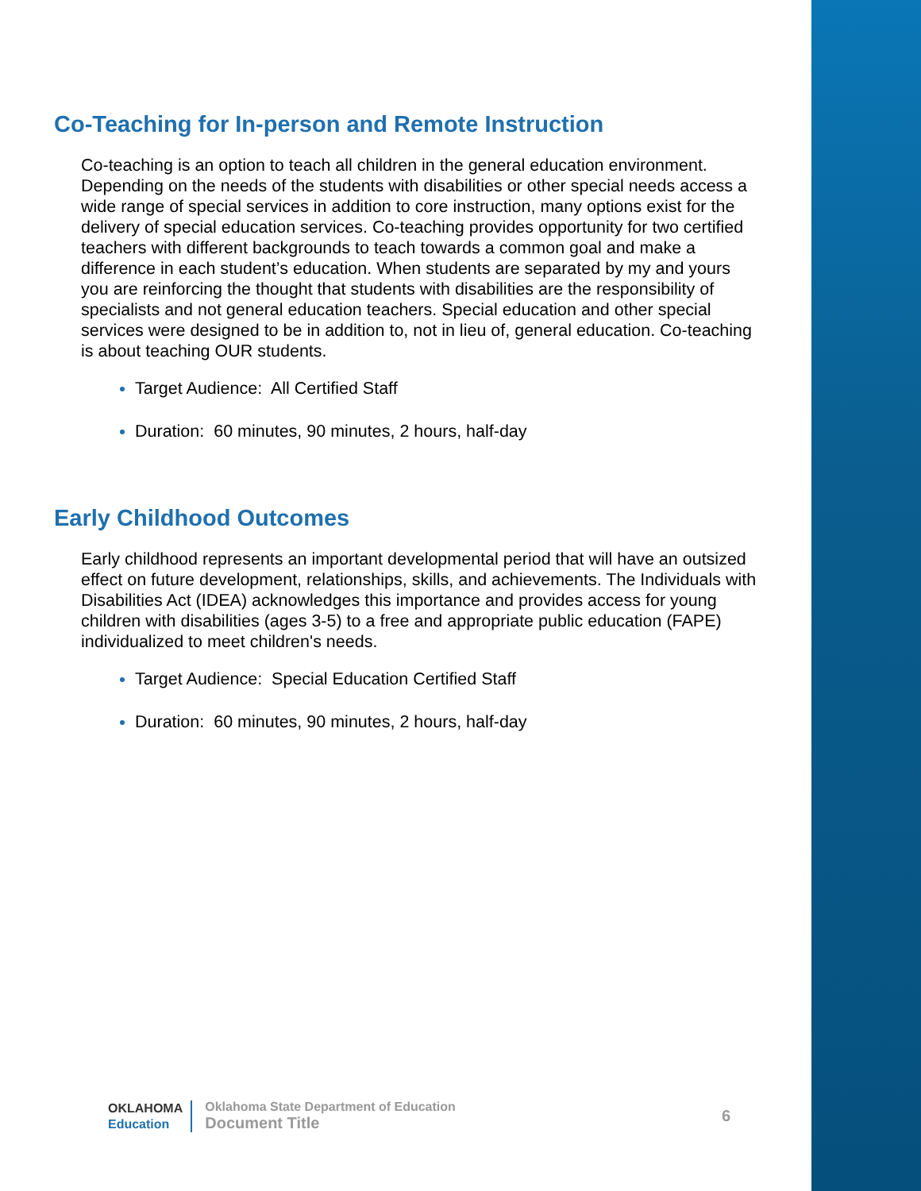Co-Teaching for In-person and Remote Instruction
Co-teaching is an option to teach all children in the general education environment. Depending on the needs of the students with disabilities or other special needs access a wide range of special services in addition to core instruction, many options exist for the delivery of special education services. Co-teaching provides opportunity for two certified teachers with different backgrounds to teach towards a common goal and make a difference in each student’s education. When students are separated by my and yours you are reinforcing the thought that students with disabilities are the responsibility of specialists and not general education teachers. Special education and other special services were designed to be in addition to, not in lieu of, general education. Co-teaching is about teaching OUR students.
Target Audience: All Certified Staff
Duration: 60 minutes, 90 minutes, 2 hours, half-day
Early Childhood Outcomes
Early childhood represents an important developmental period that will have an outsized effect on future development, relationships, skills, and achievements. The Individuals with Disabilities Act (IDEA) acknowledges this importance and provides access for young children with disabilities (ages 3-5) to a free and appropriate public education (FAPE) individualized to meet children's needs.
Target Audience: Special Education Certified Staff
Duration: 60 minutes, 90 minutes, 2 hours, half-day
OKLAHOMA
Education
Oklahoma State Department of Education
Document Title
6